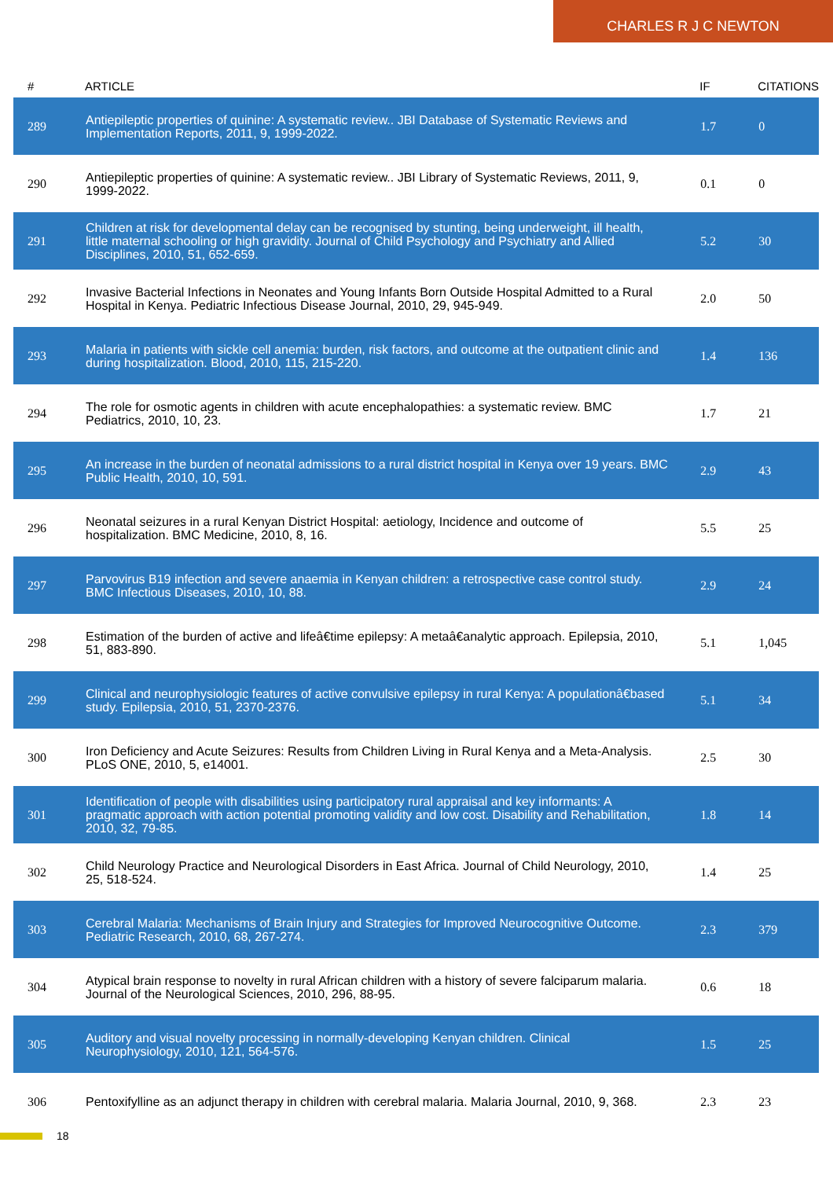CHARLES R J C NEWTON
| # | ARTICLE | IF | CITATIONS |
| --- | --- | --- | --- |
| 289 | Antiepileptic properties of quinine: A systematic review.. JBI Database of Systematic Reviews and Implementation Reports, 2011, 9, 1999-2022. | 1.7 | 0 |
| 290 | Antiepileptic properties of quinine: A systematic review.. JBI Library of Systematic Reviews, 2011, 9, 1999-2022. | 0.1 | 0 |
| 291 | Children at risk for developmental delay can be recognised by stunting, being underweight, ill health, little maternal schooling or high gravidity. Journal of Child Psychology and Psychiatry and Allied Disciplines, 2010, 51, 652-659. | 5.2 | 30 |
| 292 | Invasive Bacterial Infections in Neonates and Young Infants Born Outside Hospital Admitted to a Rural Hospital in Kenya. Pediatric Infectious Disease Journal, 2010, 29, 945-949. | 2.0 | 50 |
| 293 | Malaria in patients with sickle cell anemia: burden, risk factors, and outcome at the outpatient clinic and during hospitalization. Blood, 2010, 115, 215-220. | 1.4 | 136 |
| 294 | The role for osmotic agents in children with acute encephalopathies: a systematic review. BMC Pediatrics, 2010, 10, 23. | 1.7 | 21 |
| 295 | An increase in the burden of neonatal admissions to a rural district hospital in Kenya over 19 years. BMC Public Health, 2010, 10, 591. | 2.9 | 43 |
| 296 | Neonatal seizures in a rural Kenyan District Hospital: aetiology, Incidence and outcome of hospitalization. BMC Medicine, 2010, 8, 16. | 5.5 | 25 |
| 297 | Parvovirus B19 infection and severe anaemia in Kenyan children: a retrospective case control study. BMC Infectious Diseases, 2010, 10, 88. | 2.9 | 24 |
| 298 | Estimation of the burden of active and lifeâ€time epilepsy: A metaâ€analytic approach. Epilepsia, 2010, 51, 883-890. | 5.1 | 1,045 |
| 299 | Clinical and neurophysiologic features of active convulsive epilepsy in rural Kenya: A populationâ€based study. Epilepsia, 2010, 51, 2370-2376. | 5.1 | 34 |
| 300 | Iron Deficiency and Acute Seizures: Results from Children Living in Rural Kenya and a Meta-Analysis. PLoS ONE, 2010, 5, e14001. | 2.5 | 30 |
| 301 | Identification of people with disabilities using participatory rural appraisal and key informants: A pragmatic approach with action potential promoting validity and low cost. Disability and Rehabilitation, 2010, 32, 79-85. | 1.8 | 14 |
| 302 | Child Neurology Practice and Neurological Disorders in East Africa. Journal of Child Neurology, 2010, 25, 518-524. | 1.4 | 25 |
| 303 | Cerebral Malaria: Mechanisms of Brain Injury and Strategies for Improved Neurocognitive Outcome. Pediatric Research, 2010, 68, 267-274. | 2.3 | 379 |
| 304 | Atypical brain response to novelty in rural African children with a history of severe falciparum malaria. Journal of the Neurological Sciences, 2010, 296, 88-95. | 0.6 | 18 |
| 305 | Auditory and visual novelty processing in normally-developing Kenyan children. Clinical Neurophysiology, 2010, 121, 564-576. | 1.5 | 25 |
| 306 | Pentoxifylline as an adjunct therapy in children with cerebral malaria. Malaria Journal, 2010, 9, 368. | 2.3 | 23 |
18